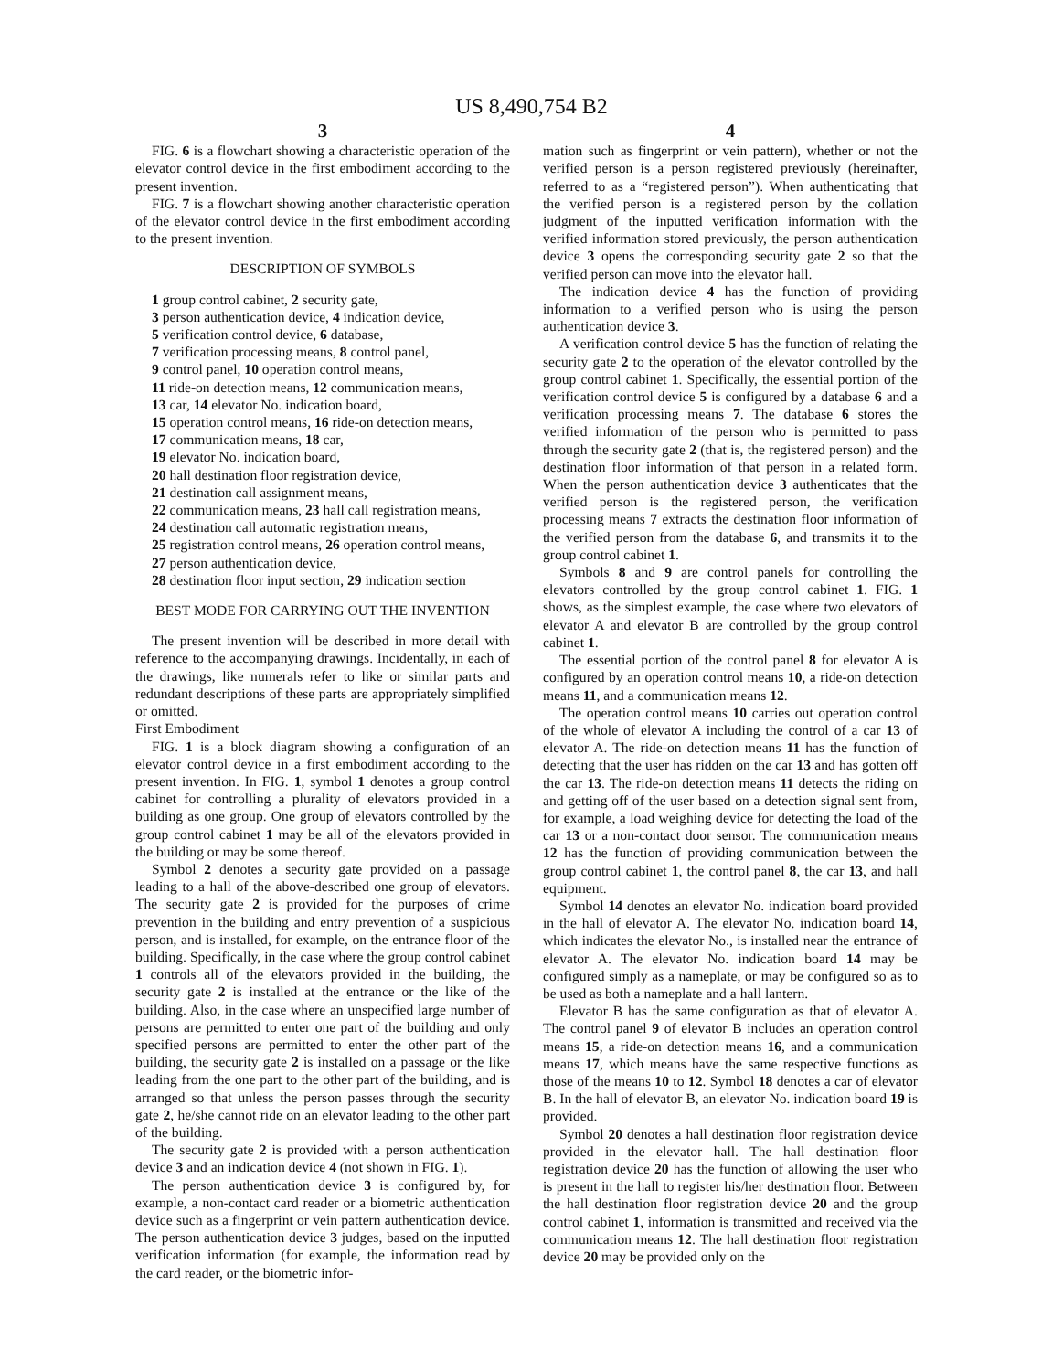US 8,490,754 B2
3
FIG. 6 is a flowchart showing a characteristic operation of the elevator control device in the first embodiment according to the present invention.
FIG. 7 is a flowchart showing another characteristic operation of the elevator control device in the first embodiment according to the present invention.
DESCRIPTION OF SYMBOLS
1 group control cabinet, 2 security gate,
3 person authentication device, 4 indication device,
5 verification control device, 6 database,
7 verification processing means, 8 control panel,
9 control panel, 10 operation control means,
11 ride-on detection means, 12 communication means,
13 car, 14 elevator No. indication board,
15 operation control means, 16 ride-on detection means,
17 communication means, 18 car,
19 elevator No. indication board,
20 hall destination floor registration device,
21 destination call assignment means,
22 communication means, 23 hall call registration means,
24 destination call automatic registration means,
25 registration control means, 26 operation control means,
27 person authentication device,
28 destination floor input section, 29 indication section
BEST MODE FOR CARRYING OUT THE INVENTION
The present invention will be described in more detail with reference to the accompanying drawings. Incidentally, in each of the drawings, like numerals refer to like or similar parts and redundant descriptions of these parts are appropriately simplified or omitted.
First Embodiment
FIG. 1 is a block diagram showing a configuration of an elevator control device in a first embodiment according to the present invention. In FIG. 1, symbol 1 denotes a group control cabinet for controlling a plurality of elevators provided in a building as one group. One group of elevators controlled by the group control cabinet 1 may be all of the elevators provided in the building or may be some thereof.
Symbol 2 denotes a security gate provided on a passage leading to a hall of the above-described one group of elevators. The security gate 2 is provided for the purposes of crime prevention in the building and entry prevention of a suspicious person, and is installed, for example, on the entrance floor of the building. Specifically, in the case where the group control cabinet 1 controls all of the elevators provided in the building, the security gate 2 is installed at the entrance or the like of the building. Also, in the case where an unspecified large number of persons are permitted to enter one part of the building and only specified persons are permitted to enter the other part of the building, the security gate 2 is installed on a passage or the like leading from the one part to the other part of the building, and is arranged so that unless the person passes through the security gate 2, he/she cannot ride on an elevator leading to the other part of the building.
The security gate 2 is provided with a person authentication device 3 and an indication device 4 (not shown in FIG. 1).
The person authentication device 3 is configured by, for example, a non-contact card reader or a biometric authentication device such as a fingerprint or vein pattern authentication device. The person authentication device 3 judges, based on the inputted verification information (for example, the information read by the card reader, or the biometric infor-
4
mation such as fingerprint or vein pattern), whether or not the verified person is a person registered previously (hereinafter, referred to as a “registered person”). When authenticating that the verified person is a registered person by the collation judgment of the inputted verification information with the verified information stored previously, the person authentication device 3 opens the corresponding security gate 2 so that the verified person can move into the elevator hall.
The indication device 4 has the function of providing information to a verified person who is using the person authentication device 3.
A verification control device 5 has the function of relating the security gate 2 to the operation of the elevator controlled by the group control cabinet 1. Specifically, the essential portion of the verification control device 5 is configured by a database 6 and a verification processing means 7. The database 6 stores the verified information of the person who is permitted to pass through the security gate 2 (that is, the registered person) and the destination floor information of that person in a related form. When the person authentication device 3 authenticates that the verified person is the registered person, the verification processing means 7 extracts the destination floor information of the verified person from the database 6, and transmits it to the group control cabinet 1.
Symbols 8 and 9 are control panels for controlling the elevators controlled by the group control cabinet 1. FIG. 1 shows, as the simplest example, the case where two elevators of elevator A and elevator B are controlled by the group control cabinet 1.
The essential portion of the control panel 8 for elevator A is configured by an operation control means 10, a ride-on detection means 11, and a communication means 12.
The operation control means 10 carries out operation control of the whole of elevator A including the control of a car 13 of elevator A. The ride-on detection means 11 has the function of detecting that the user has ridden on the car 13 and has gotten off the car 13. The ride-on detection means 11 detects the riding on and getting off of the user based on a detection signal sent from, for example, a load weighing device for detecting the load of the car 13 or a non-contact door sensor. The communication means 12 has the function of providing communication between the group control cabinet 1, the control panel 8, the car 13, and hall equipment.
Symbol 14 denotes an elevator No. indication board provided in the hall of elevator A. The elevator No. indication board 14, which indicates the elevator No., is installed near the entrance of elevator A. The elevator No. indication board 14 may be configured simply as a nameplate, or may be configured so as to be used as both a nameplate and a hall lantern.
Elevator B has the same configuration as that of elevator A. The control panel 9 of elevator B includes an operation control means 15, a ride-on detection means 16, and a communication means 17, which means have the same respective functions as those of the means 10 to 12. Symbol 18 denotes a car of elevator B. In the hall of elevator B, an elevator No. indication board 19 is provided.
Symbol 20 denotes a hall destination floor registration device provided in the elevator hall. The hall destination floor registration device 20 has the function of allowing the user who is present in the hall to register his/her destination floor. Between the hall destination floor registration device 20 and the group control cabinet 1, information is transmitted and received via the communication means 12. The hall destination floor registration device 20 may be provided only on the